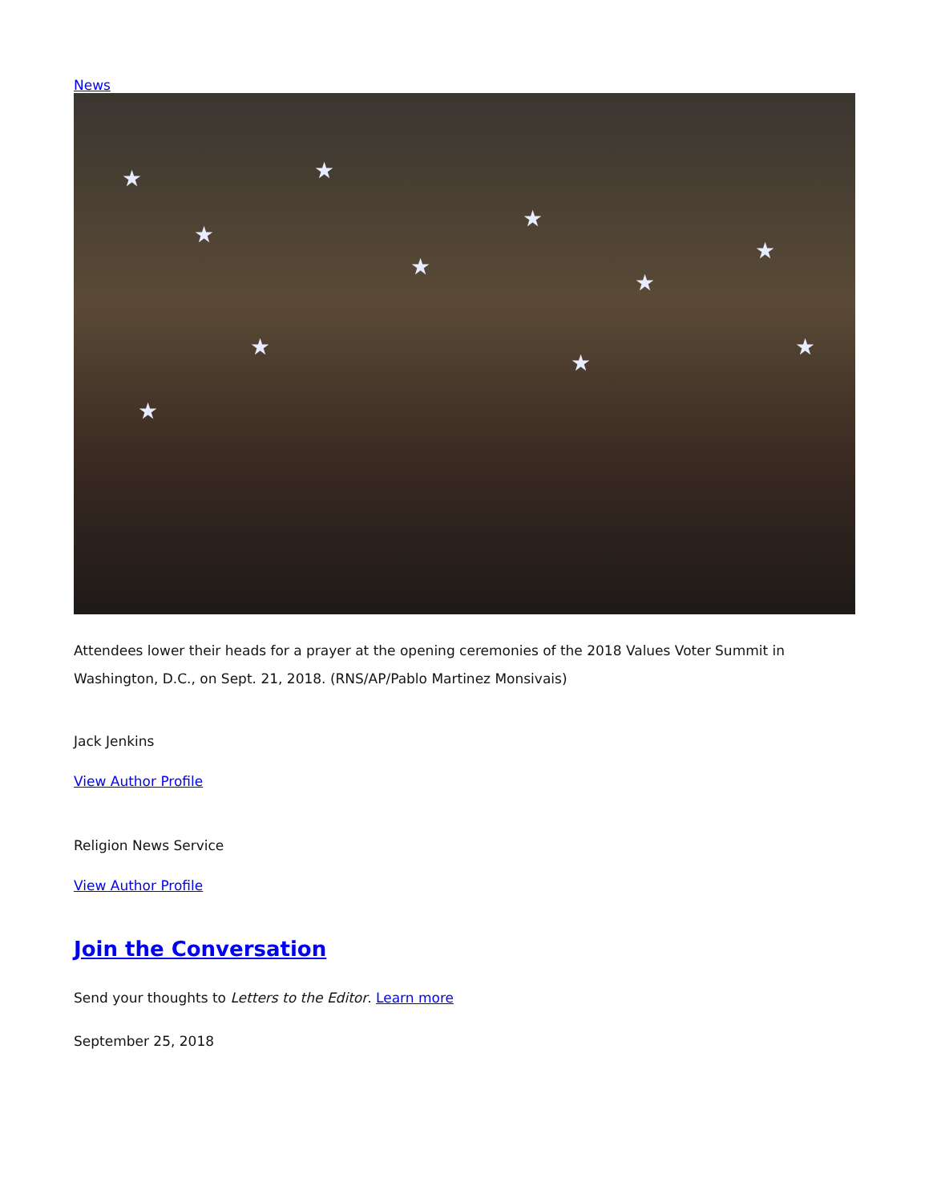News
★
★
★
★
★
★
★
★ ★
★
★
Attendees lower their heads for a prayer at the opening ceremonies of the 2018 Values Voter Summit in Washington, D.C., on Sept. 21, 2018. (RNS/AP/Pablo Martinez Monsivais)
Jack Jenkins
View Author Profile
Religion News Service
View Author Profile
Join the Conversation
Send your thoughts to Letters to the Editor. Learn more
September 25, 2018